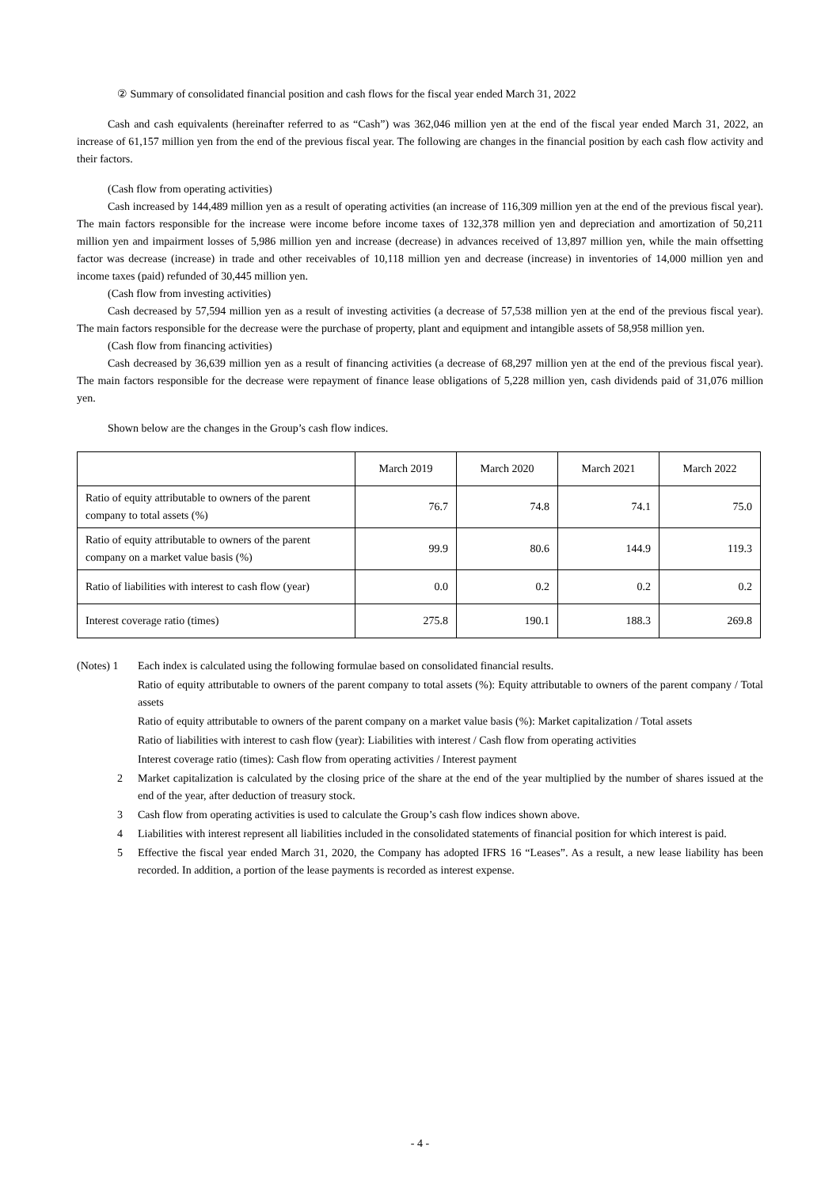② Summary of consolidated financial position and cash flows for the fiscal year ended March 31, 2022
Cash and cash equivalents (hereinafter referred to as “Cash”) was 362,046 million yen at the end of the fiscal year ended March 31, 2022, an increase of 61,157 million yen from the end of the previous fiscal year. The following are changes in the financial position by each cash flow activity and their factors.
(Cash flow from operating activities)
Cash increased by 144,489 million yen as a result of operating activities (an increase of 116,309 million yen at the end of the previous fiscal year). The main factors responsible for the increase were income before income taxes of 132,378 million yen and depreciation and amortization of 50,211 million yen and impairment losses of 5,986 million yen and increase (decrease) in advances received of 13,897 million yen, while the main offsetting factor was decrease (increase) in trade and other receivables of 10,118 million yen and decrease (increase) in inventories of 14,000 million yen and income taxes (paid) refunded of 30,445 million yen.
(Cash flow from investing activities)
Cash decreased by 57,594 million yen as a result of investing activities (a decrease of 57,538 million yen at the end of the previous fiscal year). The main factors responsible for the decrease were the purchase of property, plant and equipment and intangible assets of 58,958 million yen.
(Cash flow from financing activities)
Cash decreased by 36,639 million yen as a result of financing activities (a decrease of 68,297 million yen at the end of the previous fiscal year). The main factors responsible for the decrease were repayment of finance lease obligations of 5,228 million yen, cash dividends paid of 31,076 million yen.
Shown below are the changes in the Group’s cash flow indices.
| | March 2019 | March 2020 | March 2021 | March 2022 |
| Ratio of equity attributable to owners of the parent company to total assets (%) | 76.7 | 74.8 | 74.1 | 75.0 |
| Ratio of equity attributable to owners of the parent company on a market value basis (%) | 99.9 | 80.6 | 144.9 | 119.3 |
| Ratio of liabilities with interest to cash flow (year) | 0.0 | 0.2 | 0.2 | 0.2 |
| Interest coverage ratio (times) | 275.8 | 190.1 | 188.3 | 269.8 |
(Notes) 1 Each index is calculated using the following formulae based on consolidated financial results.
Ratio of equity attributable to owners of the parent company to total assets (%): Equity attributable to owners of the parent company / Total assets
Ratio of equity attributable to owners of the parent company on a market value basis (%): Market capitalization / Total assets
Ratio of liabilities with interest to cash flow (year): Liabilities with interest / Cash flow from operating activities
Interest coverage ratio (times): Cash flow from operating activities / Interest payment
2 Market capitalization is calculated by the closing price of the share at the end of the year multiplied by the number of shares issued at the end of the year, after deduction of treasury stock.
3 Cash flow from operating activities is used to calculate the Group’s cash flow indices shown above.
4 Liabilities with interest represent all liabilities included in the consolidated statements of financial position for which interest is paid.
5 Effective the fiscal year ended March 31, 2020, the Company has adopted IFRS 16 “Leases”. As a result, a new lease liability has been recorded. In addition, a portion of the lease payments is recorded as interest expense.
- 4 -